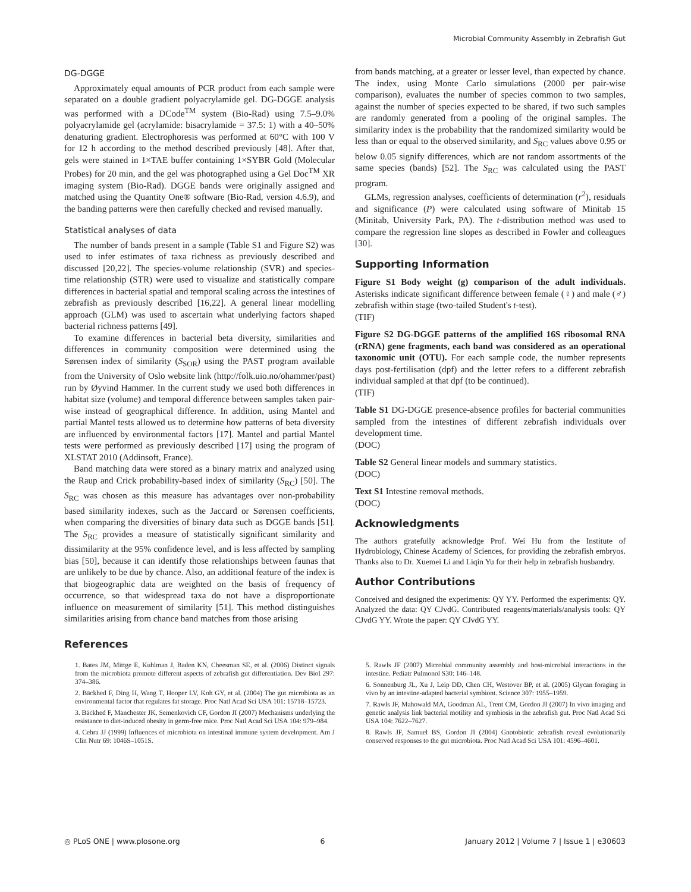Microbial Community Assembly in Zebrafish Gut
DG-DGGE
Approximately equal amounts of PCR product from each sample were separated on a double gradient polyacrylamide gel. DG-DGGE analysis was performed with a DCode<sup>TM</sup> system (Bio-Rad) using 7.5–9.0% polyacrylamide gel (acrylamide: bisacrylamide = 37.5: 1) with a 40–50% denaturing gradient. Electrophoresis was performed at 60°C with 100 V for 12 h according to the method described previously [48]. After that, gels were stained in 1×TAE buffer containing 1×SYBR Gold (Molecular Probes) for 20 min, and the gel was photographed using a Gel Doc<sup>TM</sup> XR imaging system (Bio-Rad). DGGE bands were originally assigned and matched using the Quantity One® software (Bio-Rad, version 4.6.9), and the banding patterns were then carefully checked and revised manually.
Statistical analyses of data
The number of bands present in a sample (Table S1 and Figure S2) was used to infer estimates of taxa richness as previously described and discussed [20,22]. The species-volume relationship (SVR) and species-time relationship (STR) were used to visualize and statistically compare differences in bacterial spatial and temporal scaling across the intestines of zebrafish as previously described [16,22]. A general linear modelling approach (GLM) was used to ascertain what underlying factors shaped bacterial richness patterns [49].
To examine differences in bacterial beta diversity, similarities and differences in community composition were determined using the Sørensen index of similarity (S<sub>SOR</sub>) using the PAST program available from the University of Oslo website link (http://folk.uio.no/ohammer/past) run by Øyvind Hammer. In the current study we used both differences in habitat size (volume) and temporal difference between samples taken pair-wise instead of geographical difference. In addition, using Mantel and partial Mantel tests allowed us to determine how patterns of beta diversity are influenced by environmental factors [17]. Mantel and partial Mantel tests were performed as previously described [17] using the program of XLSTAT 2010 (Addinsoft, France).
Band matching data were stored as a binary matrix and analyzed using the Raup and Crick probability-based index of similarity (S<sub>RC</sub>) [50]. The S<sub>RC</sub> was chosen as this measure has advantages over non-probability based similarity indexes, such as the Jaccard or Sørensen coefficients, when comparing the diversities of binary data such as DGGE bands [51]. The S<sub>RC</sub> provides a measure of statistically significant similarity and dissimilarity at the 95% confidence level, and is less affected by sampling bias [50], because it can identify those relationships between faunas that are unlikely to be due by chance. Also, an additional feature of the index is that biogeographic data are weighted on the basis of frequency of occurrence, so that widespread taxa do not have a disproportionate influence on measurement of similarity [51]. This method distinguishes similarities arising from chance band matches from those arising
from bands matching, at a greater or lesser level, than expected by chance. The index, using Monte Carlo simulations (2000 per pair-wise comparison), evaluates the number of species common to two samples, against the number of species expected to be shared, if two such samples are randomly generated from a pooling of the original samples. The similarity index is the probability that the randomized similarity would be less than or equal to the observed similarity, and S<sub>RC</sub> values above 0.95 or below 0.05 signify differences, which are not random assortments of the same species (bands) [52]. The S<sub>RC</sub> was calculated using the PAST program.
GLMs, regression analyses, coefficients of determination (r<sup>2</sup>), residuals and significance (P) were calculated using software of Minitab 15 (Minitab, University Park, PA). The t-distribution method was used to compare the regression line slopes as described in Fowler and colleagues [30].
Supporting Information
Figure S1 Body weight (g) comparison of the adult individuals. Asterisks indicate significant difference between female (♀) and male (♂) zebrafish within stage (two-tailed Student's t-test).
(TIF)
Figure S2 DG-DGGE patterns of the amplified 16S ribosomal RNA (rRNA) gene fragments, each band was considered as an operational taxonomic unit (OTU). For each sample code, the number represents days post-fertilisation (dpf) and the letter refers to a different zebrafish individual sampled at that dpf (to be continued).
(TIF)
Table S1 DG-DGGE presence-absence profiles for bacterial communities sampled from the intestines of different zebrafish individuals over development time.
(DOC)
Table S2 General linear models and summary statistics.
(DOC)
Text S1 Intestine removal methods.
(DOC)
Acknowledgments
The authors gratefully acknowledge Prof. Wei Hu from the Institute of Hydrobiology, Chinese Academy of Sciences, for providing the zebrafish embryos. Thanks also to Dr. Xuemei Li and Liqin Yu for their help in zebrafish husbandry.
Author Contributions
Conceived and designed the experiments: QY YY. Performed the experiments: QY. Analyzed the data: QY CJvdG. Contributed reagents/materials/analysis tools: QY CJvdG YY. Wrote the paper: QY CJvdG YY.
References
1. Bates JM, Mittge E, Kuhlman J, Baden KN, Cheesman SE, et al. (2006) Distinct signals from the microbiota promote different aspects of zebrafish gut differentiation. Dev Biol 297: 374–386.
2. Bäckhed F, Ding H, Wang T, Hooper LV, Koh GY, et al. (2004) The gut microbiota as an environmental factor that regulates fat storage. Proc Natl Acad Sci USA 101: 15718–15723.
3. Bäckhed F, Manchester JK, Semenkovich CF, Gordon JI (2007) Mechanisms underlying the resistance to diet-induced obesity in germ-free mice. Proc Natl Acad Sci USA 104: 979–984.
4. Cebra JJ (1999) Influences of microbiota on intestinal immune system development. Am J Clin Nutr 69: 1046S–1051S.
5. Rawls JF (2007) Microbial community assembly and host-microbial interactions in the intestine. Pediatr Pulmonol S30: 146–148.
6. Sonnenburg JL, Xu J, Leip DD, Chen CH, Westover BP, et al. (2005) Glycan foraging in vivo by an intestine-adapted bacterial symbiont. Science 307: 1955–1959.
7. Rawls JF, Mahowald MA, Goodman AL, Trent CM, Gordon JI (2007) In vivo imaging and genetic analysis link bacterial motility and symbiosis in the zebrafish gut. Proc Natl Acad Sci USA 104: 7622–7627.
8. Rawls JF, Samuel BS, Gordon JI (2004) Gnotobiotic zebrafish reveal evolutionarily conserved responses to the gut microbiota. Proc Natl Acad Sci USA 101: 4596–4601.
◎ PLoS ONE | www.plosone.org 6 January 2012 | Volume 7 | Issue 1 | e30603